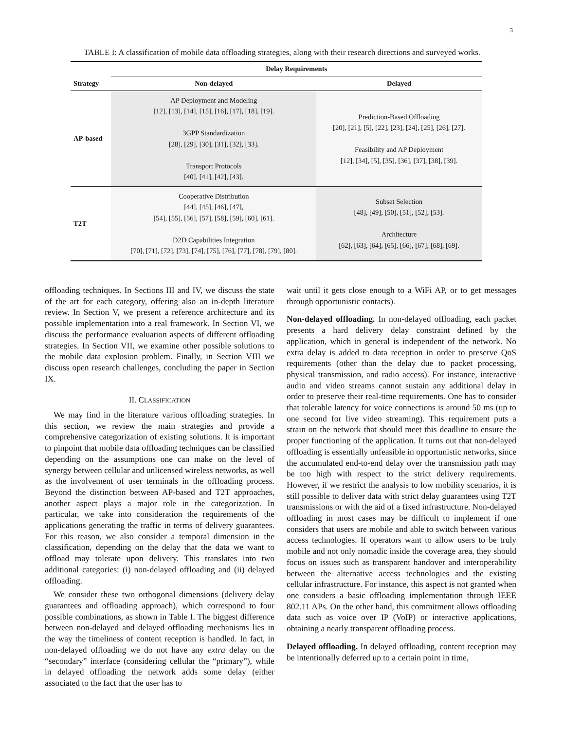3
TABLE I: A classification of mobile data offloading strategies, along with their research directions and surveyed works.
| | Delay Requirements | |
| --- | --- | --- |
| Strategy | Non-delayed | Delayed |
| AP-based | AP Deployment and Modeling [12], [13], [14], [15], [16], [17], [18], [19]. 3GPP Standardization [28], [29], [30], [31], [32], [33]. Transport Protocols [40], [41], [42], [43]. | Prediction-Based Offloading [20], [21], [5], [22], [23], [24], [25], [26], [27]. Feasibility and AP Deployment [12], [34], [5], [35], [36], [37], [38], [39]. |
| T2T | Cooperative Distribution [44], [45], [46], [47], [54], [55], [56], [57], [58], [59], [60], [61]. D2D Capabilities Integration [70], [71], [72], [73], [74], [75], [76], [77], [78], [79], [80]. | Subset Selection [48], [49], [50], [51], [52], [53]. Architecture [62], [63], [64], [65], [66], [67], [68], [69]. |
offloading techniques. In Sections III and IV, we discuss the state of the art for each category, offering also an in-depth literature review. In Section V, we present a reference architecture and its possible implementation into a real framework. In Section VI, we discuss the performance evaluation aspects of different offloading strategies. In Section VII, we examine other possible solutions to the mobile data explosion problem. Finally, in Section VIII we discuss open research challenges, concluding the paper in Section IX.
II. CLASSIFICATION
We may find in the literature various offloading strategies. In this section, we review the main strategies and provide a comprehensive categorization of existing solutions. It is important to pinpoint that mobile data offloading techniques can be classified depending on the assumptions one can make on the level of synergy between cellular and unlicensed wireless networks, as well as the involvement of user terminals in the offloading process. Beyond the distinction between AP-based and T2T approaches, another aspect plays a major role in the categorization. In particular, we take into consideration the requirements of the applications generating the traffic in terms of delivery guarantees. For this reason, we also consider a temporal dimension in the classification, depending on the delay that the data we want to offload may tolerate upon delivery. This translates into two additional categories: (i) non-delayed offloading and (ii) delayed offloading.
We consider these two orthogonal dimensions (delivery delay guarantees and offloading approach), which correspond to four possible combinations, as shown in Table I. The biggest difference between non-delayed and delayed offloading mechanisms lies in the way the timeliness of content reception is handled. In fact, in non-delayed offloading we do not have any extra delay on the “secondary” interface (considering cellular the “primary”), while in delayed offloading the network adds some delay (either associated to the fact that the user has to
wait until it gets close enough to a WiFi AP, or to get messages through opportunistic contacts).
Non-delayed offloading. In non-delayed offloading, each packet presents a hard delivery delay constraint defined by the application, which in general is independent of the network. No extra delay is added to data reception in order to preserve QoS requirements (other than the delay due to packet processing, physical transmission, and radio access). For instance, interactive audio and video streams cannot sustain any additional delay in order to preserve their real-time requirements. One has to consider that tolerable latency for voice connections is around 50 ms (up to one second for live video streaming). This requirement puts a strain on the network that should meet this deadline to ensure the proper functioning of the application. It turns out that non-delayed offloading is essentially unfeasible in opportunistic networks, since the accumulated end-to-end delay over the transmission path may be too high with respect to the strict delivery requirements. However, if we restrict the analysis to low mobility scenarios, it is still possible to deliver data with strict delay guarantees using T2T transmissions or with the aid of a fixed infrastructure. Non-delayed offloading in most cases may be difficult to implement if one considers that users are mobile and able to switch between various access technologies. If operators want to allow users to be truly mobile and not only nomadic inside the coverage area, they should focus on issues such as transparent handover and interoperability between the alternative access technologies and the existing cellular infrastructure. For instance, this aspect is not granted when one considers a basic offloading implementation through IEEE 802.11 APs. On the other hand, this commitment allows offloading data such as voice over IP (VoIP) or interactive applications, obtaining a nearly transparent offloading process.
Delayed offloading. In delayed offloading, content reception may be intentionally deferred up to a certain point in time,